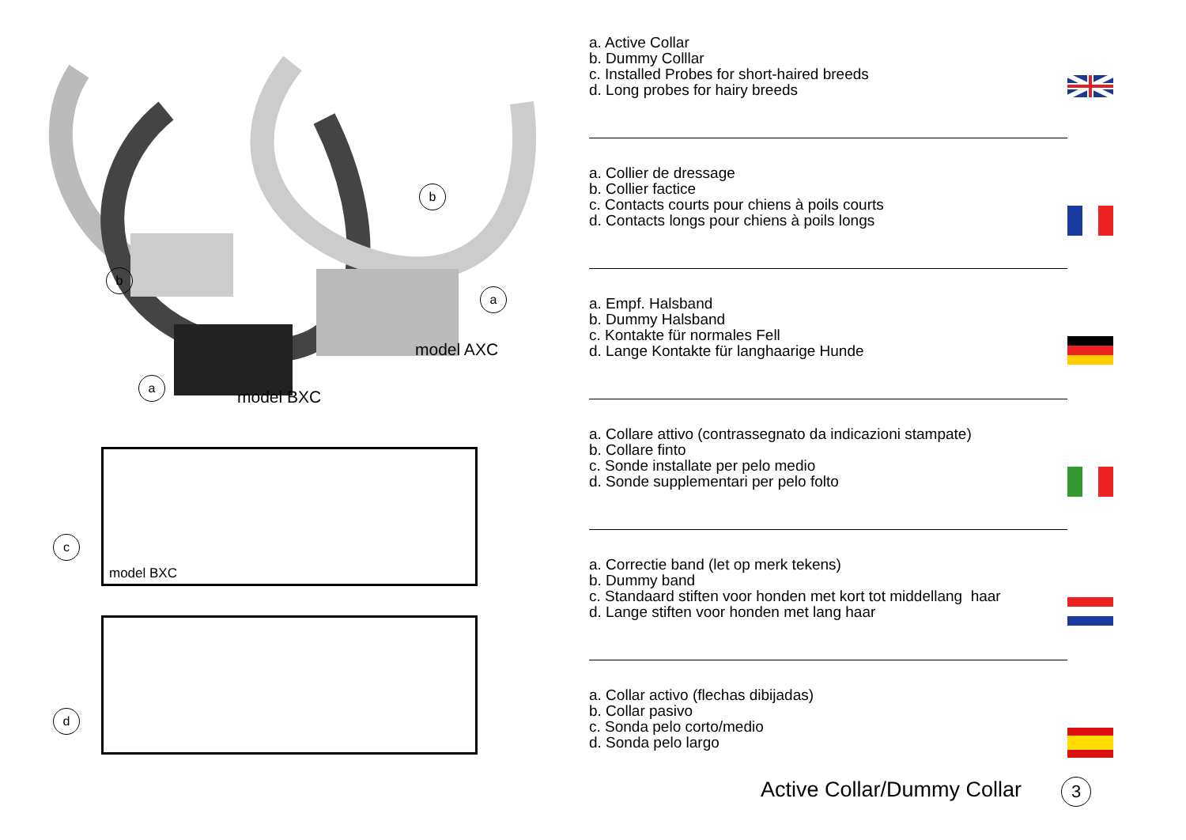b
b
a
a
model AXC
model BXC
model BXC
c
d
a. Active Collar
b. Dummy Colllar
c. Installed Probes for short-haired breeds
d. Long probes for hairy breeds
a. Collier de dressage
b. Collier factice
c. Contacts courts pour chiens à poils courts
d. Contacts longs pour chiens à poils longs
a. Empf. Halsband
b. Dummy Halsband
c. Kontakte für normales Fell
d. Lange Kontakte für langhaarige Hunde
a. Collare attivo (contrassegnato da indicazioni stampate)
b. Collare finto
c. Sonde installate per pelo medio
d. Sonde supplementari per pelo folto
a. Correctie band (let op merk tekens)
b. Dummy band
c. Standaard stiften voor honden met kort tot middellang haar
d. Lange stiften voor honden met lang haar
a. Collar activo (flechas dibijadas)
b. Collar pasivo
c. Sonda pelo corto/medio
d. Sonda pelo largo
Active Collar/Dummy Collar 3